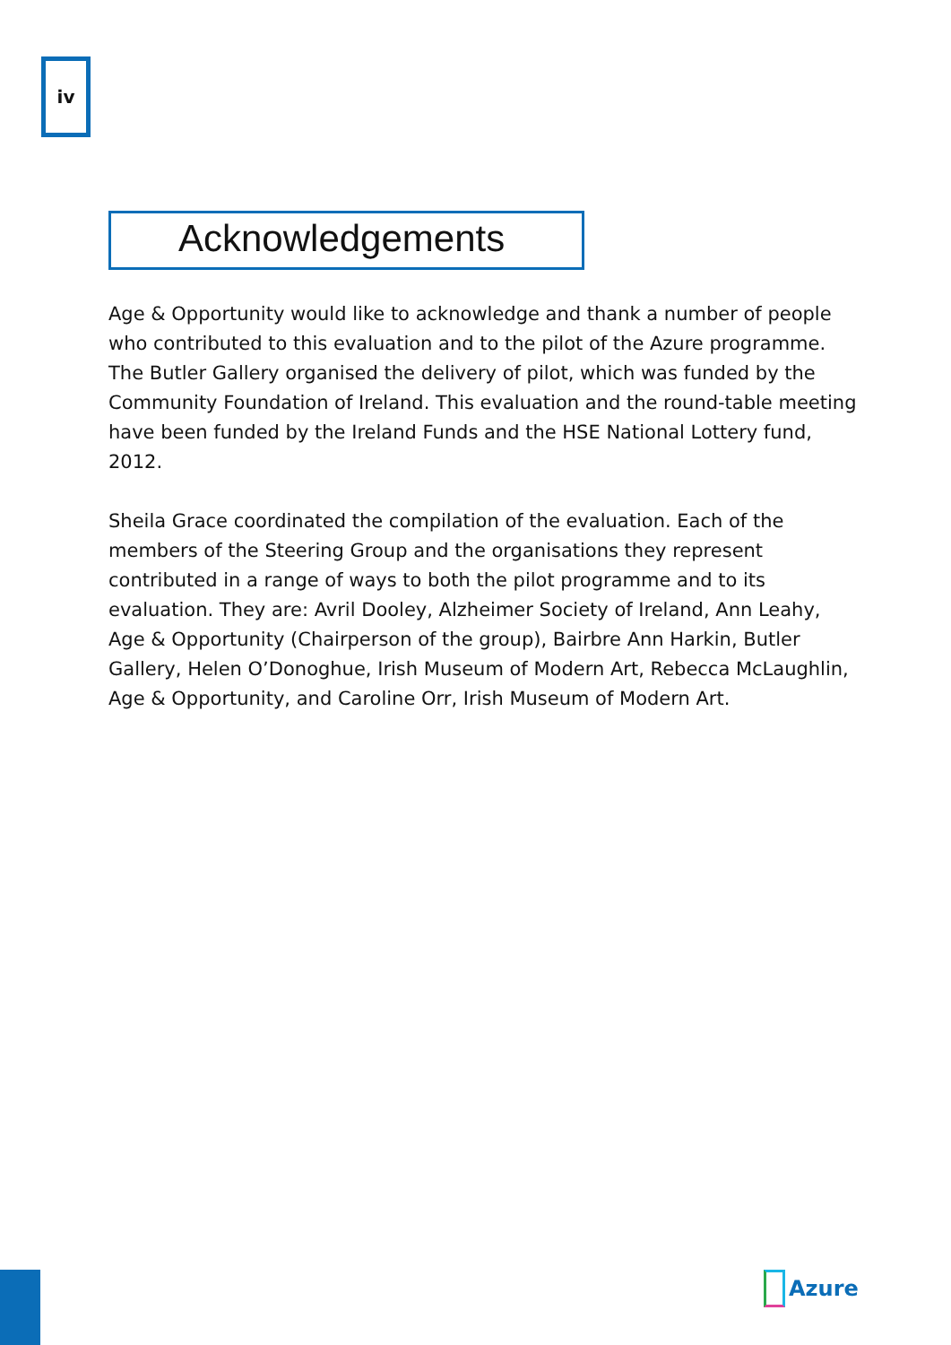iv
Acknowledgements
Age & Opportunity would like to acknowledge and thank a number of people who contributed to this evaluation and to the pilot of the Azure programme. The Butler Gallery organised the delivery of pilot, which was funded by the Community Foundation of Ireland. This evaluation and the round-table meeting have been funded by the Ireland Funds and the HSE National Lottery fund, 2012.
Sheila Grace coordinated the compilation of the evaluation. Each of the members of the Steering Group and the organisations they represent contributed in a range of ways to both the pilot programme and to its evaluation. They are: Avril Dooley, Alzheimer Society of Ireland, Ann Leahy, Age & Opportunity (Chairperson of the group), Bairbre Ann Harkin, Butler Gallery, Helen O’Donoghue, Irish Museum of Modern Art, Rebecca McLaughlin, Age & Opportunity, and Caroline Orr, Irish Museum of Modern Art.
Azure